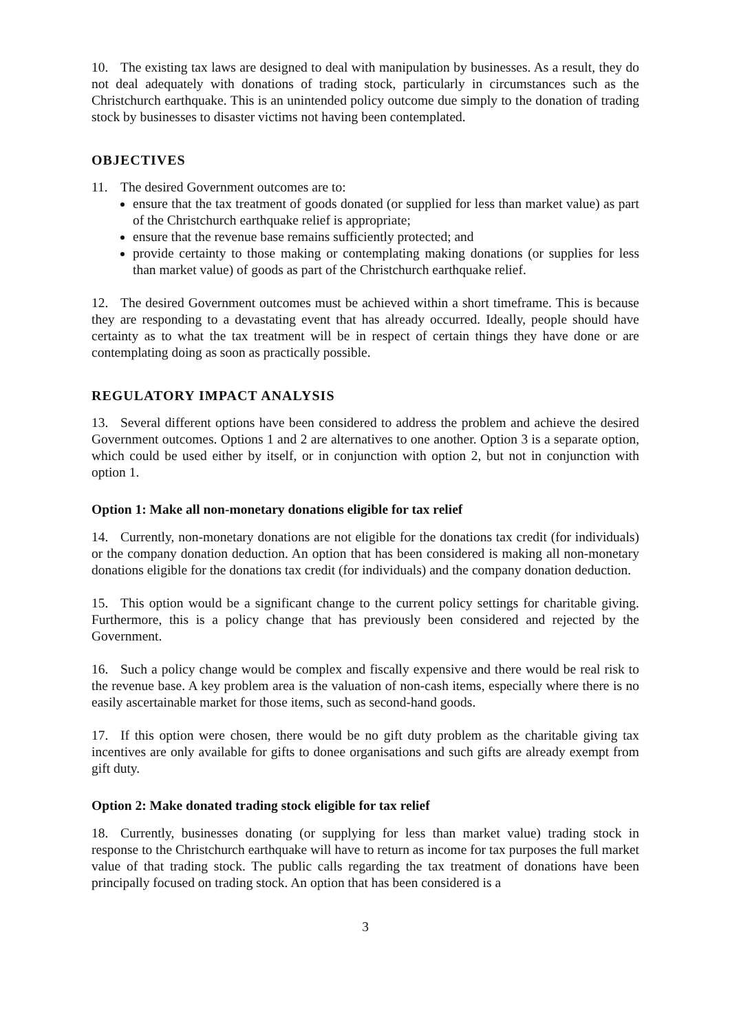10. The existing tax laws are designed to deal with manipulation by businesses. As a result, they do not deal adequately with donations of trading stock, particularly in circumstances such as the Christchurch earthquake. This is an unintended policy outcome due simply to the donation of trading stock by businesses to disaster victims not having been contemplated.
OBJECTIVES
11. The desired Government outcomes are to:
ensure that the tax treatment of goods donated (or supplied for less than market value) as part of the Christchurch earthquake relief is appropriate;
ensure that the revenue base remains sufficiently protected; and
provide certainty to those making or contemplating making donations (or supplies for less than market value) of goods as part of the Christchurch earthquake relief.
12. The desired Government outcomes must be achieved within a short timeframe. This is because they are responding to a devastating event that has already occurred. Ideally, people should have certainty as to what the tax treatment will be in respect of certain things they have done or are contemplating doing as soon as practically possible.
REGULATORY IMPACT ANALYSIS
13. Several different options have been considered to address the problem and achieve the desired Government outcomes. Options 1 and 2 are alternatives to one another. Option 3 is a separate option, which could be used either by itself, or in conjunction with option 2, but not in conjunction with option 1.
Option 1: Make all non-monetary donations eligible for tax relief
14. Currently, non-monetary donations are not eligible for the donations tax credit (for individuals) or the company donation deduction. An option that has been considered is making all non-monetary donations eligible for the donations tax credit (for individuals) and the company donation deduction.
15. This option would be a significant change to the current policy settings for charitable giving. Furthermore, this is a policy change that has previously been considered and rejected by the Government.
16. Such a policy change would be complex and fiscally expensive and there would be real risk to the revenue base. A key problem area is the valuation of non-cash items, especially where there is no easily ascertainable market for those items, such as second-hand goods.
17. If this option were chosen, there would be no gift duty problem as the charitable giving tax incentives are only available for gifts to donee organisations and such gifts are already exempt from gift duty.
Option 2: Make donated trading stock eligible for tax relief
18. Currently, businesses donating (or supplying for less than market value) trading stock in response to the Christchurch earthquake will have to return as income for tax purposes the full market value of that trading stock. The public calls regarding the tax treatment of donations have been principally focused on trading stock. An option that has been considered is a
3